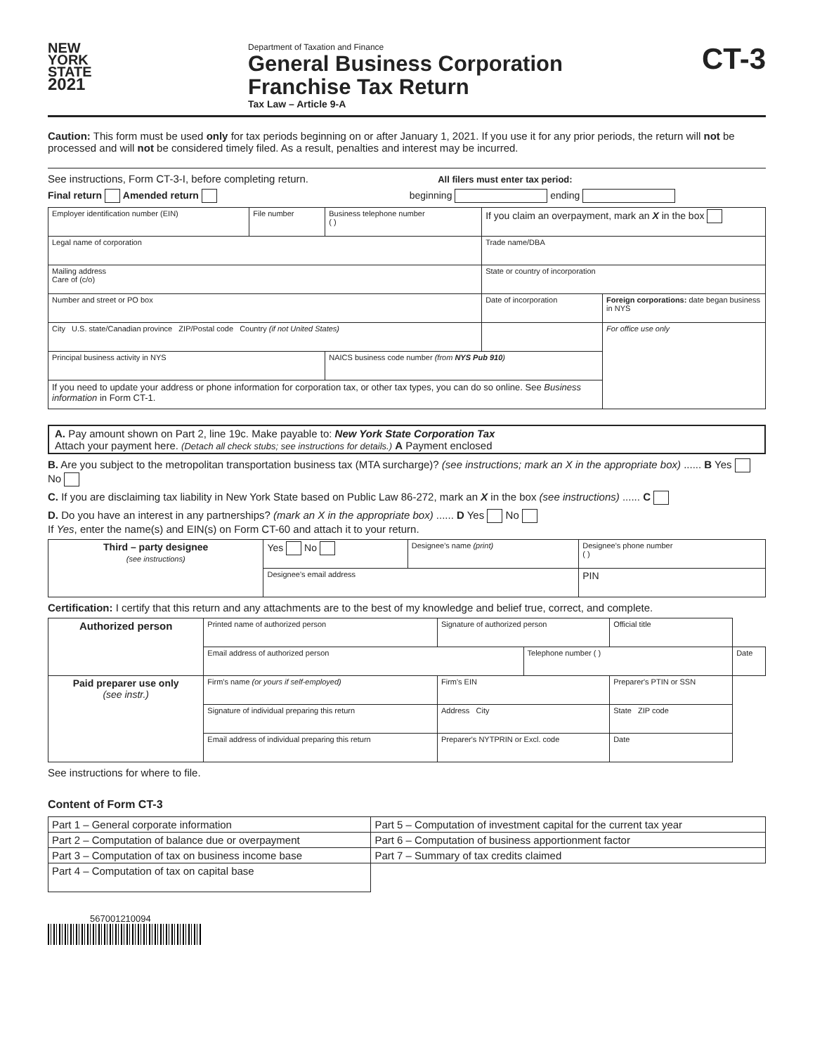NEW
YORK
STATE
2021
Department of Taxation and Finance
General Business Corporation
Franchise Tax Return
Tax Law – Article 9-A
CT-3
Caution: This form must be used only for tax periods beginning on or after January 1, 2021. If you use it for any prior periods, the return will not be processed and will not be considered timely filed. As a result, penalties and interest may be incurred.
See instructions, Form CT-3-I, before completing return. All filers must enter tax period:
Final return Amended return beginning ending
| Employer identification number (EIN) | File number | Business telephone number ( ) | If you claim an overpayment, mark an X in the box | |
| Legal name of corporation | | | Trade name/DBA | |
| Mailing address Care of (c/o) | | | State or country of incorporation | |
| Number and street or PO box | | | Date of incorporation | Foreign corporations: date began business in NYS |
| City U.S. state/Canadian province ZIP/Postal code Country (if not United States) | | | | For office use only |
| Principal business activity in NYS | | NAICS business code number (from NYS Pub 910 ) | | |
| If you need to update your address or phone information for corporation tax, or other tax types, you can do so online. See Business information in Form CT-1. | | | | |
A. Pay amount shown on Part 2, line 19c. Make payable to: New York State Corporation Tax
Attach your payment here. (Detach all check stubs; see instructions for details.) A Payment enclosed
B. Are you subject to the metropolitan transportation business tax (MTA surcharge)? (see instructions; mark an X in the appropriate box) ...... B Yes No
C. If you are disclaiming tax liability in New York State based on Public Law 86-272, mark an X in the box (see instructions) ...... C
D. Do you have an interest in any partnerships? (mark an X in the appropriate box) ...... D Yes No
If Yes, enter the name(s) and EIN(s) on Form CT-60 and attach it to your return.
| Third – party designee (see instructions) | Yes No | Designee's name (print) | Designee's phone number ( ) |
| | Designee's email address | | PIN |
Certification: I certify that this return and any attachments are to the best of my knowledge and belief true, correct, and complete.
| Authorized person | Printed name of authorized person | | Signature of authorized person | | Official title | |
| | Email address of authorized person | | | Telephone number ( ) | | Date |
| Paid preparer use only (see instr.) | Firm's name (or yours if self-employed) | | Firm's EIN | | Preparer's PTIN or SSN | |
| | Signature of individual preparing this return | Address City | | | State ZIP code | |
| | Email address of individual preparing this return | | Preparer's NYTPRIN or Excl. code | | Date | |
See instructions for where to file.
Content of Form CT-3
| Part 1 – General corporate information | Part 5 – Computation of investment capital for the current tax year |
| Part 2 – Computation of balance due or overpayment | Part 6 – Computation of business apportionment factor |
| Part 3 – Computation of tax on business income base | Part 7 – Summary of tax credits claimed |
| Part 4 – Computation of tax on capital base | |
567001210094